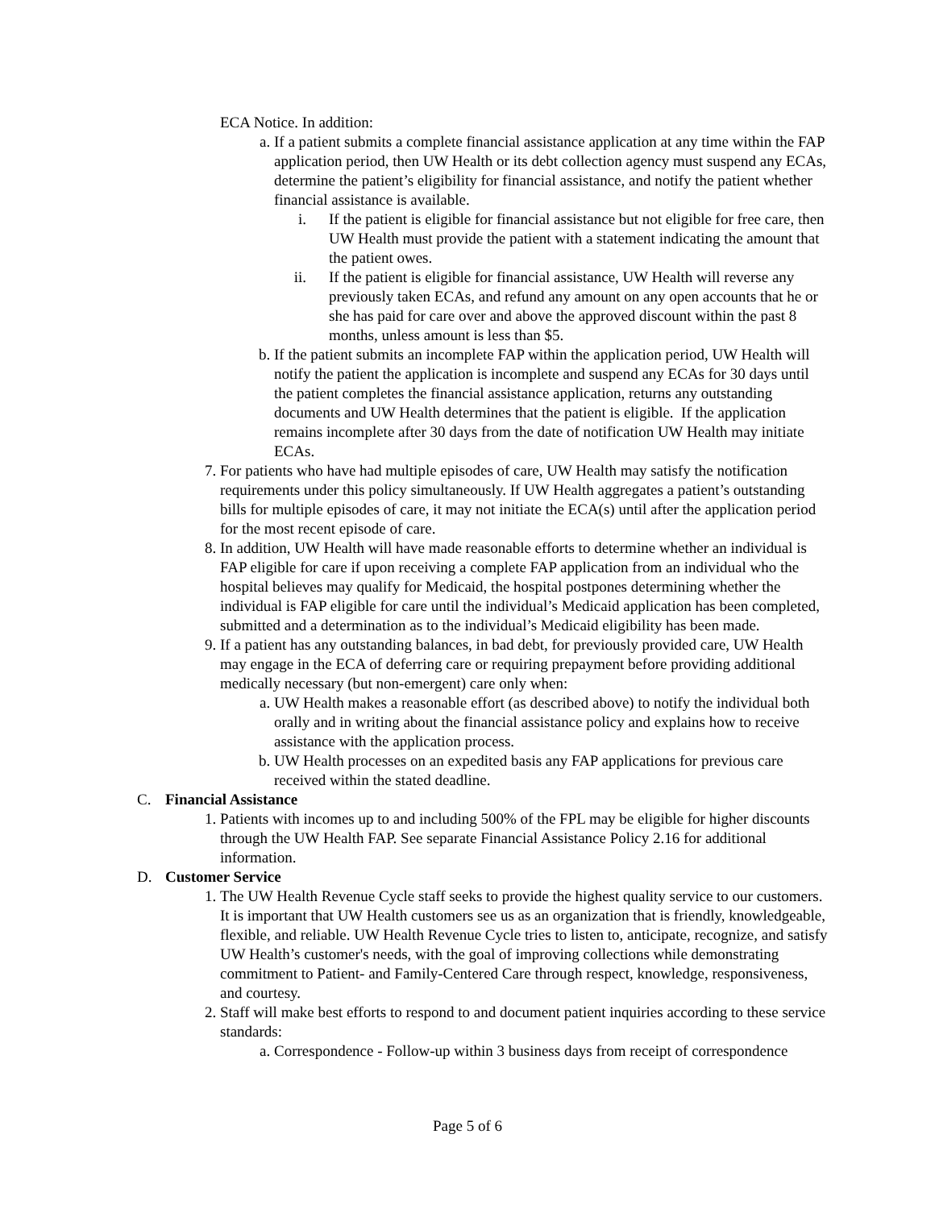ECA Notice. In addition:
a. If a patient submits a complete financial assistance application at any time within the FAP application period, then UW Health or its debt collection agency must suspend any ECAs, determine the patient’s eligibility for financial assistance, and notify the patient whether financial assistance is available.
i. If the patient is eligible for financial assistance but not eligible for free care, then UW Health must provide the patient with a statement indicating the amount that the patient owes.
ii. If the patient is eligible for financial assistance, UW Health will reverse any previously taken ECAs, and refund any amount on any open accounts that he or she has paid for care over and above the approved discount within the past 8 months, unless amount is less than $5.
b. If the patient submits an incomplete FAP within the application period, UW Health will notify the patient the application is incomplete and suspend any ECAs for 30 days until the patient completes the financial assistance application, returns any outstanding documents and UW Health determines that the patient is eligible. If the application remains incomplete after 30 days from the date of notification UW Health may initiate ECAs.
7. For patients who have had multiple episodes of care, UW Health may satisfy the notification requirements under this policy simultaneously. If UW Health aggregates a patient’s outstanding bills for multiple episodes of care, it may not initiate the ECA(s) until after the application period for the most recent episode of care.
8. In addition, UW Health will have made reasonable efforts to determine whether an individual is FAP eligible for care if upon receiving a complete FAP application from an individual who the hospital believes may qualify for Medicaid, the hospital postpones determining whether the individual is FAP eligible for care until the individual’s Medicaid application has been completed, submitted and a determination as to the individual’s Medicaid eligibility has been made.
9. If a patient has any outstanding balances, in bad debt, for previously provided care, UW Health may engage in the ECA of deferring care or requiring prepayment before providing additional medically necessary (but non-emergent) care only when:
a. UW Health makes a reasonable effort (as described above) to notify the individual both orally and in writing about the financial assistance policy and explains how to receive assistance with the application process.
b. UW Health processes on an expedited basis any FAP applications for previous care received within the stated deadline.
C. Financial Assistance
1. Patients with incomes up to and including 500% of the FPL may be eligible for higher discounts through the UW Health FAP. See separate Financial Assistance Policy 2.16 for additional information.
D. Customer Service
1. The UW Health Revenue Cycle staff seeks to provide the highest quality service to our customers. It is important that UW Health customers see us as an organization that is friendly, knowledgeable, flexible, and reliable. UW Health Revenue Cycle tries to listen to, anticipate, recognize, and satisfy UW Health’s customer's needs, with the goal of improving collections while demonstrating commitment to Patient- and Family-Centered Care through respect, knowledge, responsiveness, and courtesy.
2. Staff will make best efforts to respond to and document patient inquiries according to these service standards:
a. Correspondence - Follow-up within 3 business days from receipt of correspondence
Page 5 of 6